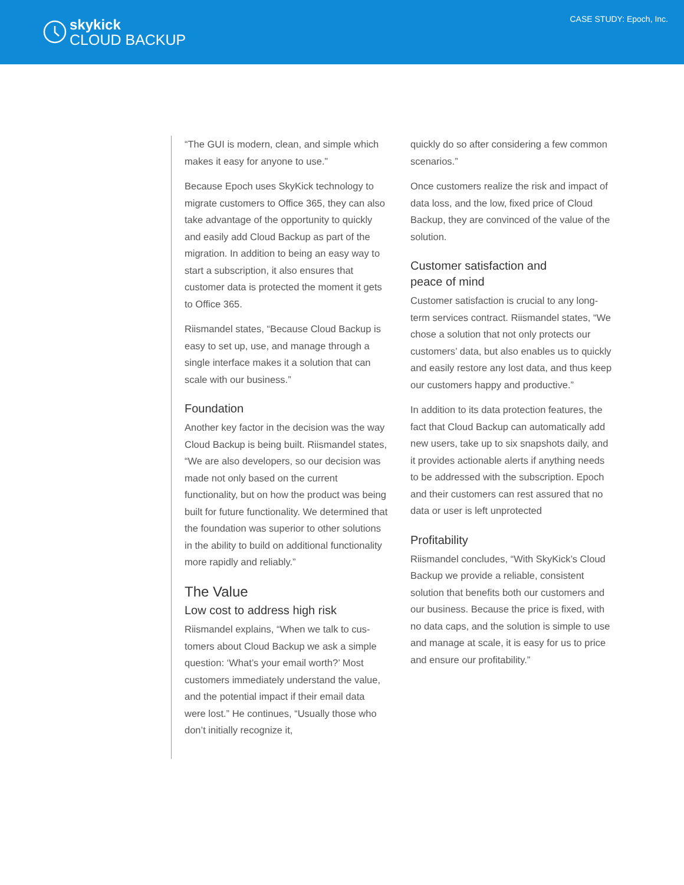skykick
CLOUD BACKUP
CASE STUDY: Epoch, Inc.
“The GUI is modern, clean, and simple which makes it easy for anyone to use.”
Because Epoch uses SkyKick technology to migrate customers to Office 365, they can also take advantage of the opportunity to quickly and easily add Cloud Backup as part of the migration. In addition to being an easy way to start a subscription, it also ensures that customer data is protected the moment it gets to Office 365.
Riismandel states, “Because Cloud Backup is easy to set up, use, and manage through a single interface makes it a solution that can scale with our business.”
Foundation
Another key factor in the decision was the way Cloud Backup is being built. Riismandel states, “We are also developers, so our decision was made not only based on the current functionality, but on how the product was being built for future function­ality. We determined that the foundation was superior to other solutions in the ability to build on additional functionality more rapidly and reliably.”
The Value
Low cost to address high risk
Riismandel explains, “When we talk to cus­tomers about Cloud Backup we ask a simple question: ‘What’s your email worth?’ Most customers immediately understand the value, and the potential impact if their email data were lost.” He continues, “Usually those who don’t initially recognize it,
quickly do so after considering a few com­mon scenarios.”
Once customers realize the risk and impact of data loss, and the low, fixed price of Cloud Backup, they are convinced of the value of the solution.
Customer satisfaction and
peace of mind
Customer satisfaction is crucial to any long-term services contract. Riismandel states, “We chose a solution that not only protects our customers’ data, but also enables us to quickly and easily restore any lost data, and thus keep our customers happy and productive.”
In addition to its data protection features, the fact that Cloud Backup can automatically add new users, take up to six snapshots daily, and it provides actionable alerts if anything needs to be addressed with the subscription. Epoch and their customers can rest assured that no data or user is left unprotected
Profitability
Riismandel concludes, “With SkyKick’s Cloud Backup we provide a reliable, consistent solution that benefits both our customers and our business. Because the price is fixed, with no data caps, and the solution is simple to use and manage at scale, it is easy for us to price and ensure our profitability.”